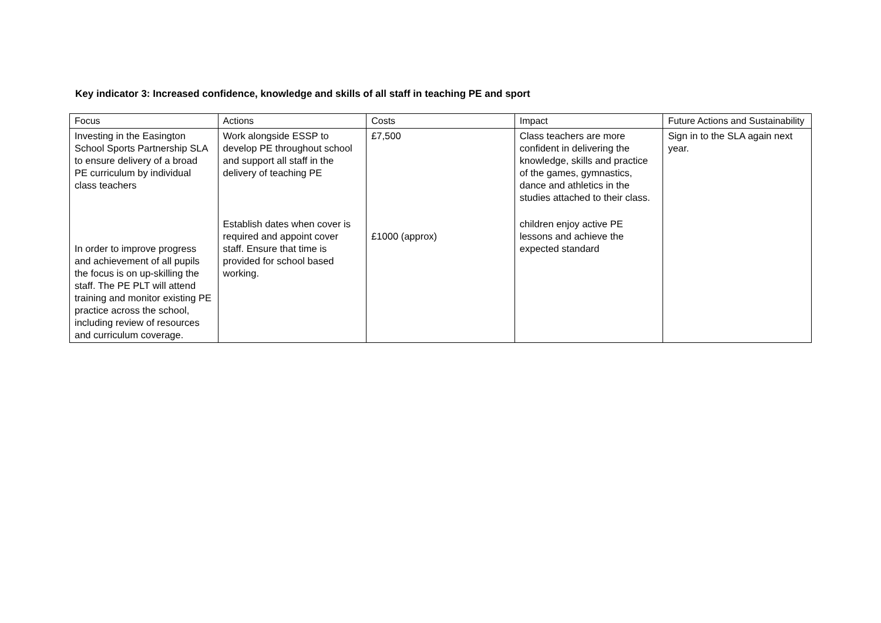Key indicator 3: Increased confidence, knowledge and skills of all staff in teaching PE and sport
| Focus | Actions | Costs | Impact | Future Actions and Sustainability |
| Investing in the Easington School Sports Partnership SLA to ensure delivery of a broad PE curriculum by individual class teachers In order to improve progress and achievement of all pupils the focus is on up-skilling the staff. The PE PLT will attend training and monitor existing PE practice across the school, including review of resources and curriculum coverage. | Work alongside ESSP to develop PE throughout school and support all staff in the delivery of teaching PE Establish dates when cover is required and appoint cover staff. Ensure that time is provided for school based working. | £7,500 £1000 (approx) | Class teachers are more confident in delivering the knowledge, skills and practice of the games, gymnastics, dance and athletics in the studies attached to their class. children enjoy active PE lessons and achieve the expected standard | Sign in to the SLA again next year. |